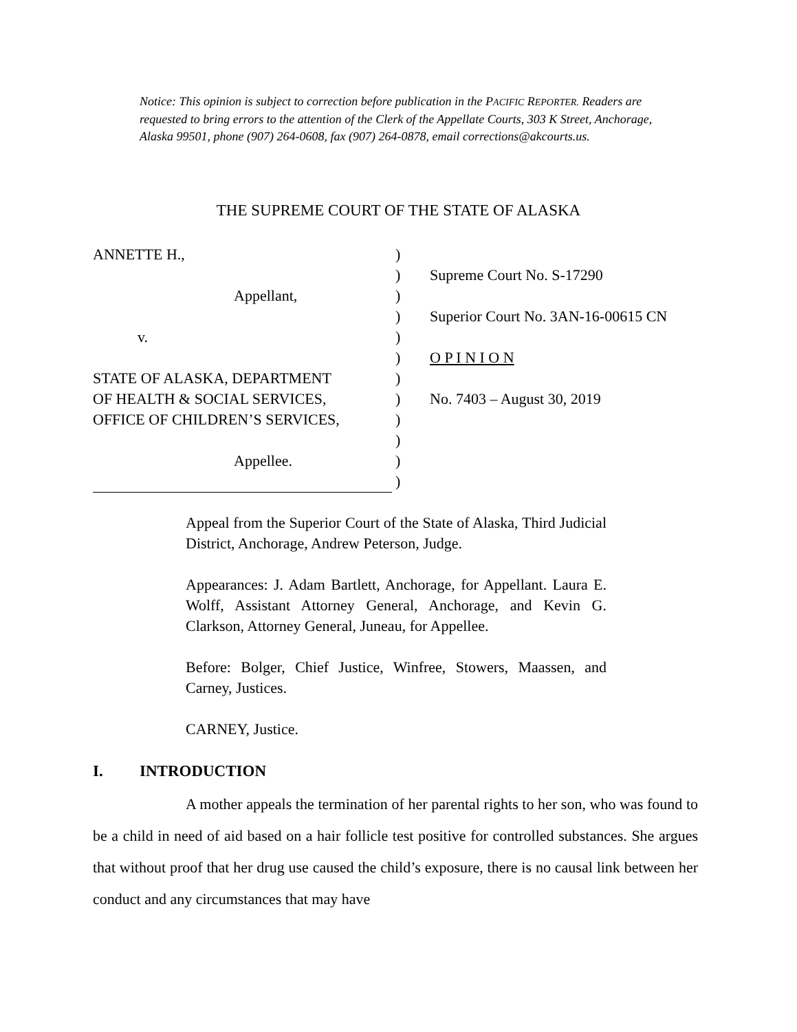Notice: This opinion is subject to correction before publication in the PACIFIC REPORTER. Readers are requested to bring errors to the attention of the Clerk of the Appellate Courts, 303 K Street, Anchorage, Alaska 99501, phone (907) 264-0608, fax (907) 264-0878, email corrections@akcourts.us.
THE SUPREME COURT OF THE STATE OF ALASKA
ANNETTE H.,
Appellant,
v.
STATE OF ALASKA, DEPARTMENT
OF HEALTH & SOCIAL SERVICES,
OFFICE OF CHILDREN’S SERVICES,
Appellee.
)
)
)
)
)
)
)
)
)
)
)
)
Supreme Court No. S-17290
Superior Court No. 3AN-16-00615 CN
O P I N I O N
No. 7403 – August 30, 2019
Appeal from the Superior Court of the State of Alaska, Third Judicial District, Anchorage, Andrew Peterson, Judge.
Appearances: J. Adam Bartlett, Anchorage, for Appellant. Laura E. Wolff, Assistant Attorney General, Anchorage, and Kevin G. Clarkson, Attorney General, Juneau, for Appellee.
Before: Bolger, Chief Justice, Winfree, Stowers, Maassen, and Carney, Justices.
CARNEY, Justice.
I. INTRODUCTION
A mother appeals the termination of her parental rights to her son, who was found to be a child in need of aid based on a hair follicle test positive for controlled substances. She argues that without proof that her drug use caused the child’s exposure, there is no causal link between her conduct and any circumstances that may have